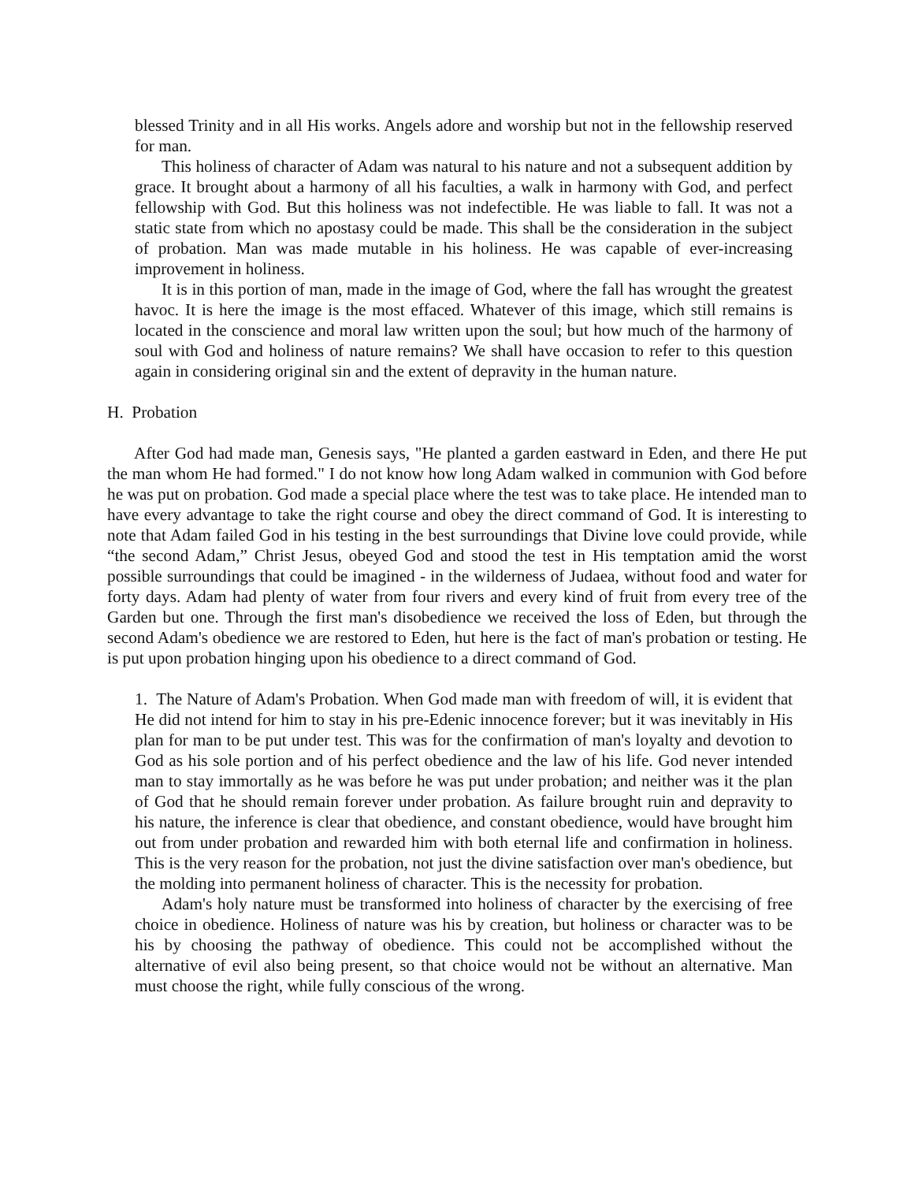blessed Trinity and in all His works. Angels adore and worship but not in the fellowship reserved for man.
This holiness of character of Adam was natural to his nature and not a subsequent addition by grace. It brought about a harmony of all his faculties, a walk in harmony with God, and perfect fellowship with God. But this holiness was not indefectible. He was liable to fall. It was not a static state from which no apostasy could be made. This shall be the consideration in the subject of probation. Man was made mutable in his holiness. He was capable of ever-increasing improvement in holiness.
It is in this portion of man, made in the image of God, where the fall has wrought the greatest havoc. It is here the image is the most effaced. Whatever of this image, which still remains is located in the conscience and moral law written upon the soul; but how much of the harmony of soul with God and holiness of nature remains? We shall have occasion to refer to this question again in considering original sin and the extent of depravity in the human nature.
H. Probation
After God had made man, Genesis says, "He planted a garden eastward in Eden, and there He put the man whom He had formed." I do not know how long Adam walked in communion with God before he was put on probation. God made a special place where the test was to take place. He intended man to have every advantage to take the right course and obey the direct command of God. It is interesting to note that Adam failed God in his testing in the best surroundings that Divine love could provide, while “the second Adam,” Christ Jesus, obeyed God and stood the test in His temptation amid the worst possible surroundings that could be imagined - in the wilderness of Judaea, without food and water for forty days. Adam had plenty of water from four rivers and every kind of fruit from every tree of the Garden but one. Through the first man's disobedience we received the loss of Eden, but through the second Adam's obedience we are restored to Eden, hut here is the fact of man's probation or testing. He is put upon probation hinging upon his obedience to a direct command of God.
1. The Nature of Adam's Probation. When God made man with freedom of will, it is evident that He did not intend for him to stay in his pre-Edenic innocence forever; but it was inevitably in His plan for man to be put under test. This was for the confirmation of man's loyalty and devotion to God as his sole portion and of his perfect obedience and the law of his life. God never intended man to stay immortally as he was before he was put under probation; and neither was it the plan of God that he should remain forever under probation. As failure brought ruin and depravity to his nature, the inference is clear that obedience, and constant obedience, would have brought him out from under probation and rewarded him with both eternal life and confirmation in holiness. This is the very reason for the probation, not just the divine satisfaction over man's obedience, but the molding into permanent holiness of character. This is the necessity for probation.
Adam's holy nature must be transformed into holiness of character by the exercising of free choice in obedience. Holiness of nature was his by creation, but holiness or character was to be his by choosing the pathway of obedience. This could not be accomplished without the alternative of evil also being present, so that choice would not be without an alternative. Man must choose the right, while fully conscious of the wrong.